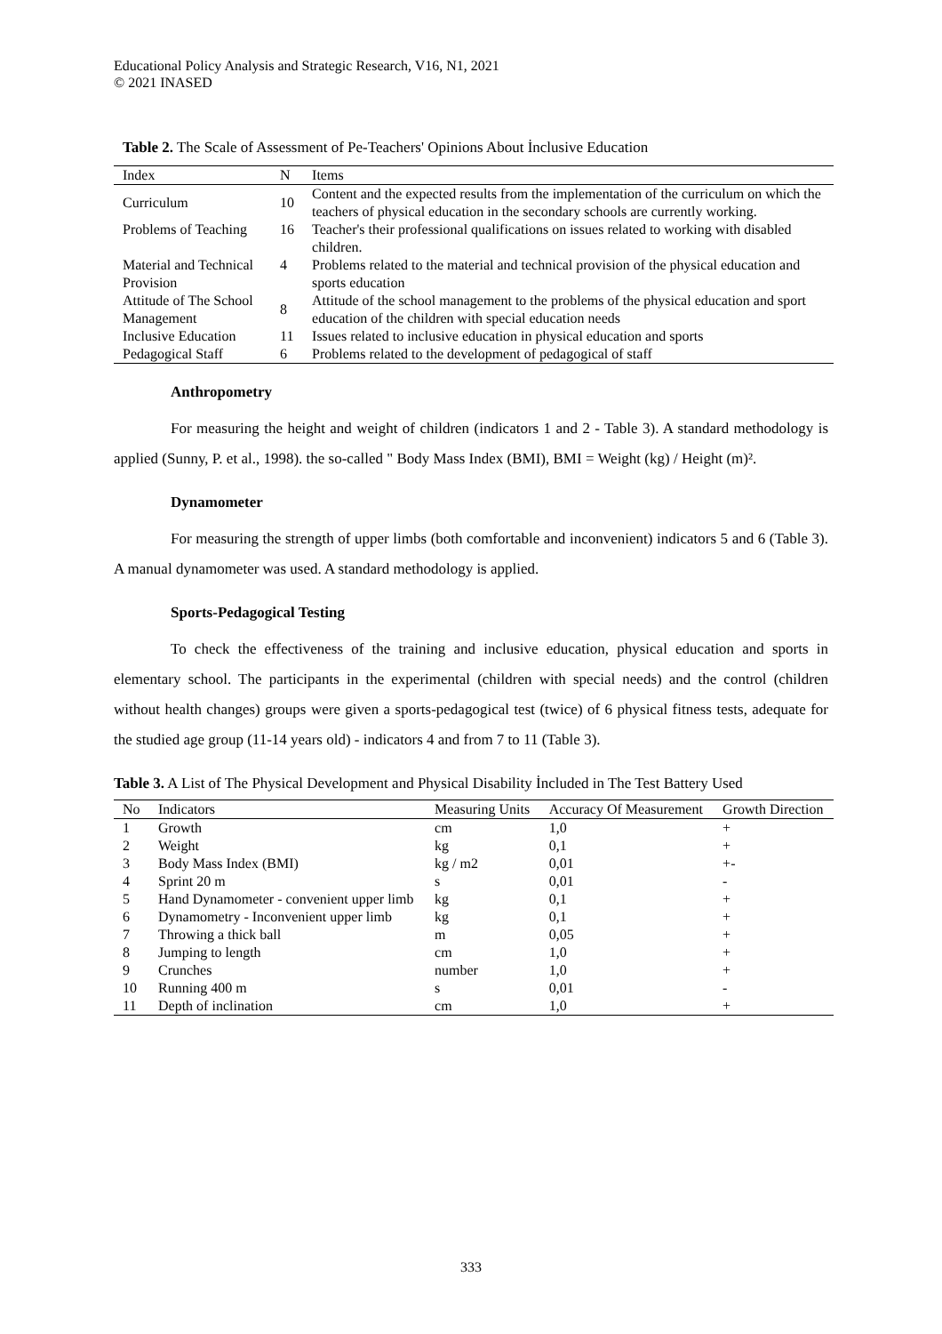Educational Policy Analysis and Strategic Research, V16, N1, 2021
© 2021 INASED
Table 2. The Scale of Assessment of Pe-Teachers' Opinions About İnclusive Education
| Index | N | Items |
| --- | --- | --- |
| Curriculum | 10 | Content and the expected results from the implementation of the curriculum on which the teachers of physical education in the secondary schools are currently working. |
| Problems of Teaching | 16 | Teacher's their professional qualifications on issues related to working with disabled children. |
| Material and Technical Provision | 4 | Problems related to the material and technical provision of the physical education and sports education |
| Attitude of The School Management | 8 | Attitude of the school management to the problems of the physical education and sport education of the children with special education needs |
| Inclusive Education | 11 | Issues related to inclusive education in physical education and sports |
| Pedagogical Staff | 6 | Problems related to the development of pedagogical of staff |
Anthropometry
For measuring the height and weight of children (indicators 1 and 2 - Table 3). A standard methodology is applied (Sunny, P. et al., 1998). the so-called " Body Mass Index (BMI), BMI = Weight (kg) / Height (m)².
Dynamometer
For measuring the strength of upper limbs (both comfortable and inconvenient) indicators 5 and 6 (Table 3). A manual dynamometer was used. A standard methodology is applied.
Sports-Pedagogical Testing
To check the effectiveness of the training and inclusive education, physical education and sports in elementary school. The participants in the experimental (children with special needs) and the control (children without health changes) groups were given a sports-pedagogical test (twice) of 6 physical fitness tests, adequate for the studied age group (11-14 years old) - indicators 4 and from 7 to 11 (Table 3).
Table 3. A List of The Physical Development and Physical Disability İncluded in The Test Battery Used
| No | Indicators | Measuring Units | Accuracy Of Measurement | Growth Direction |
| --- | --- | --- | --- | --- |
| 1 | Growth | cm | 1,0 | + |
| 2 | Weight | kg | 0,1 | + |
| 3 | Body Mass Index (BMI) | kg / m2 | 0,01 | +- |
| 4 | Sprint 20 m | s | 0,01 | - |
| 5 | Hand Dynamometer - convenient upper limb | kg | 0,1 | + |
| 6 | Dynamometry - Inconvenient upper limb | kg | 0,1 | + |
| 7 | Throwing a thick ball | m | 0,05 | + |
| 8 | Jumping to length | cm | 1,0 | + |
| 9 | Crunches | number | 1,0 | + |
| 10 | Running 400 m | s | 0,01 | - |
| 11 | Depth of inclination | cm | 1,0 | + |
333